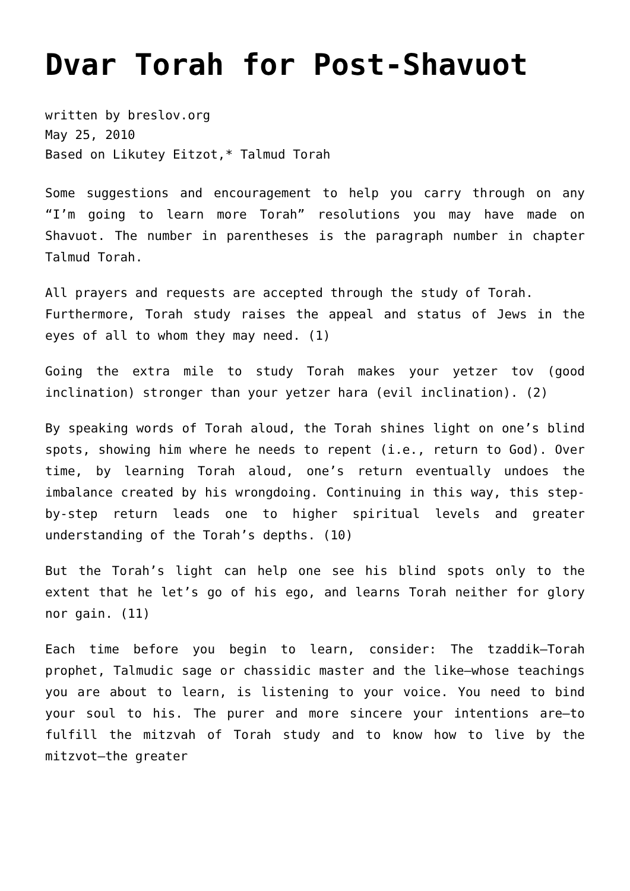Dvar Torah for Post-Shavuot
written by breslov.org
May 25, 2010
Based on Likutey Eitzot,* Talmud Torah
Some suggestions and encouragement to help you carry through on any “I’m going to learn more Torah” resolutions you may have made on Shavuot. The number in parentheses is the paragraph number in chapter Talmud Torah.
All prayers and requests are accepted through the study of Torah.
Furthermore, Torah study raises the appeal and status of Jews in the eyes of all to whom they may need. (1)
Going the extra mile to study Torah makes your yetzer tov (good inclination) stronger than your yetzer hara (evil inclination). (2)
By speaking words of Torah aloud, the Torah shines light on one’s blind spots, showing him where he needs to repent (i.e., return to God). Over time, by learning Torah aloud, one’s return eventually undoes the imbalance created by his wrongdoing. Continuing in this way, this step-by-step return leads one to higher spiritual levels and greater understanding of the Torah’s depths. (10)
But the Torah’s light can help one see his blind spots only to the extent that he let’s go of his ego, and learns Torah neither for glory nor gain. (11)
Each time before you begin to learn, consider: The tzaddik—Torah prophet, Talmudic sage or chassidic master and the like—whose teachings you are about to learn, is listening to your voice. You need to bind your soul to his. The purer and more sincere your intentions are—to fulfill the mitzvah of Torah study and to know how to live by the mitzvot—the greater